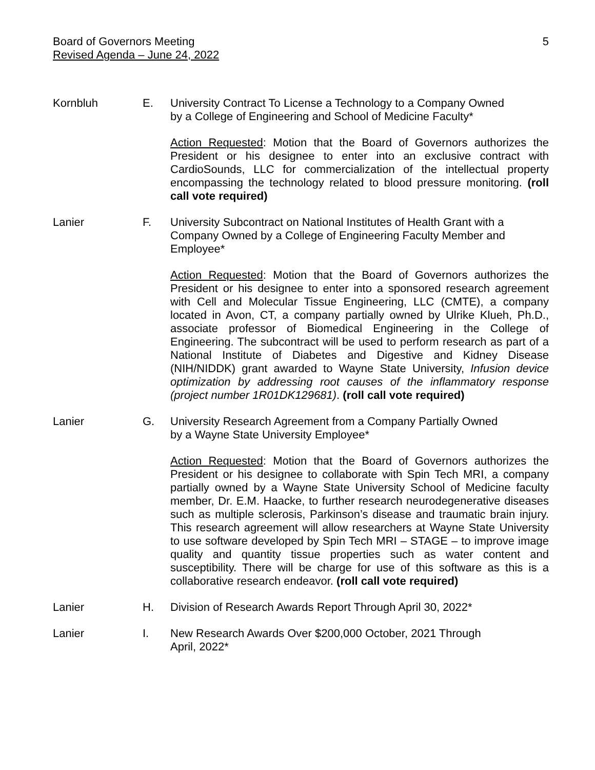Board of Governors Meeting
Revised Agenda – June 24, 2022
5
Kornbluh E. University Contract To License a Technology to a Company Owned by a College of Engineering and School of Medicine Faculty*
Action Requested: Motion that the Board of Governors authorizes the President or his designee to enter into an exclusive contract with CardioSounds, LLC for commercialization of the intellectual property encompassing the technology related to blood pressure monitoring. (roll call vote required)
Lanier F. University Subcontract on National Institutes of Health Grant with a Company Owned by a College of Engineering Faculty Member and Employee*
Action Requested: Motion that the Board of Governors authorizes the President or his designee to enter into a sponsored research agreement with Cell and Molecular Tissue Engineering, LLC (CMTE), a company located in Avon, CT, a company partially owned by Ulrike Klueh, Ph.D., associate professor of Biomedical Engineering in the College of Engineering. The subcontract will be used to perform research as part of a National Institute of Diabetes and Digestive and Kidney Disease (NIH/NIDDK) grant awarded to Wayne State University, Infusion device optimization by addressing root causes of the inflammatory response (project number 1R01DK129681). (roll call vote required)
Lanier G. University Research Agreement from a Company Partially Owned by a Wayne State University Employee*
Action Requested: Motion that the Board of Governors authorizes the President or his designee to collaborate with Spin Tech MRI, a company partially owned by a Wayne State University School of Medicine faculty member, Dr. E.M. Haacke, to further research neurodegenerative diseases such as multiple sclerosis, Parkinson’s disease and traumatic brain injury. This research agreement will allow researchers at Wayne State University to use software developed by Spin Tech MRI – STAGE – to improve image quality and quantity tissue properties such as water content and susceptibility. There will be charge for use of this software as this is a collaborative research endeavor. (roll call vote required)
Lanier H. Division of Research Awards Report Through April 30, 2022*
Lanier I. New Research Awards Over $200,000 October, 2021 Through April, 2022*